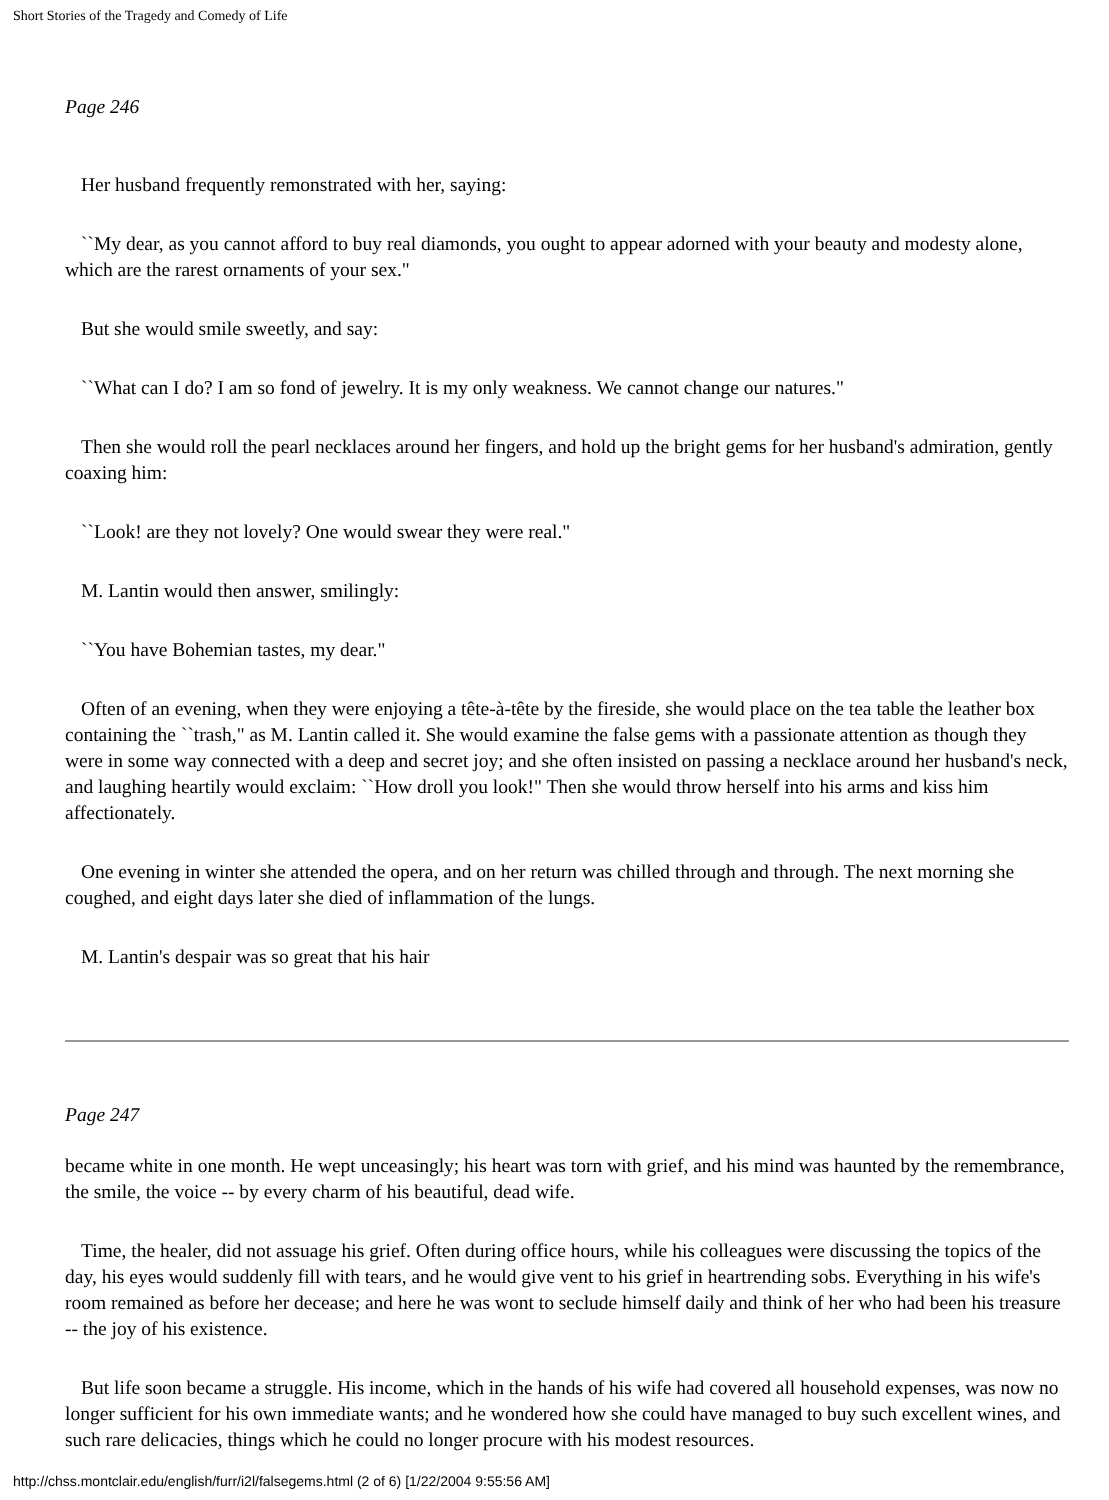Short Stories of the Tragedy and Comedy of Life
Page 246
Her husband frequently remonstrated with her, saying:
``My dear, as you cannot afford to buy real diamonds, you ought to appear adorned with your beauty and modesty alone, which are the rarest ornaments of your sex."
But she would smile sweetly, and say:
``What can I do? I am so fond of jewelry. It is my only weakness. We cannot change our natures."
Then she would roll the pearl necklaces around her fingers, and hold up the bright gems for her husband's admiration, gently coaxing him:
``Look! are they not lovely? One would swear they were real."
M. Lantin would then answer, smilingly:
``You have Bohemian tastes, my dear."
Often of an evening, when they were enjoying a tête-à-tête by the fireside, she would place on the tea table the leather box containing the ``trash," as M. Lantin called it. She would examine the false gems with a passionate attention as though they were in some way connected with a deep and secret joy; and she often insisted on passing a necklace around her husband's neck, and laughing heartily would exclaim: ``How droll you look!" Then she would throw herself into his arms and kiss him affectionately.
One evening in winter she attended the opera, and on her return was chilled through and through. The next morning she coughed, and eight days later she died of inflammation of the lungs.
M. Lantin's despair was so great that his hair
Page 247
became white in one month. He wept unceasingly; his heart was torn with grief, and his mind was haunted by the remembrance, the smile, the voice -- by every charm of his beautiful, dead wife.
Time, the healer, did not assuage his grief. Often during office hours, while his colleagues were discussing the topics of the day, his eyes would suddenly fill with tears, and he would give vent to his grief in heartrending sobs. Everything in his wife's room remained as before her decease; and here he was wont to seclude himself daily and think of her who had been his treasure -- the joy of his existence.
But life soon became a struggle. His income, which in the hands of his wife had covered all household expenses, was now no longer sufficient for his own immediate wants; and he wondered how she could have managed to buy such excellent wines, and such rare delicacies, things which he could no longer procure with his modest resources.
http://chss.montclair.edu/english/furr/i2l/falsegems.html (2 of 6) [1/22/2004 9:55:56 AM]